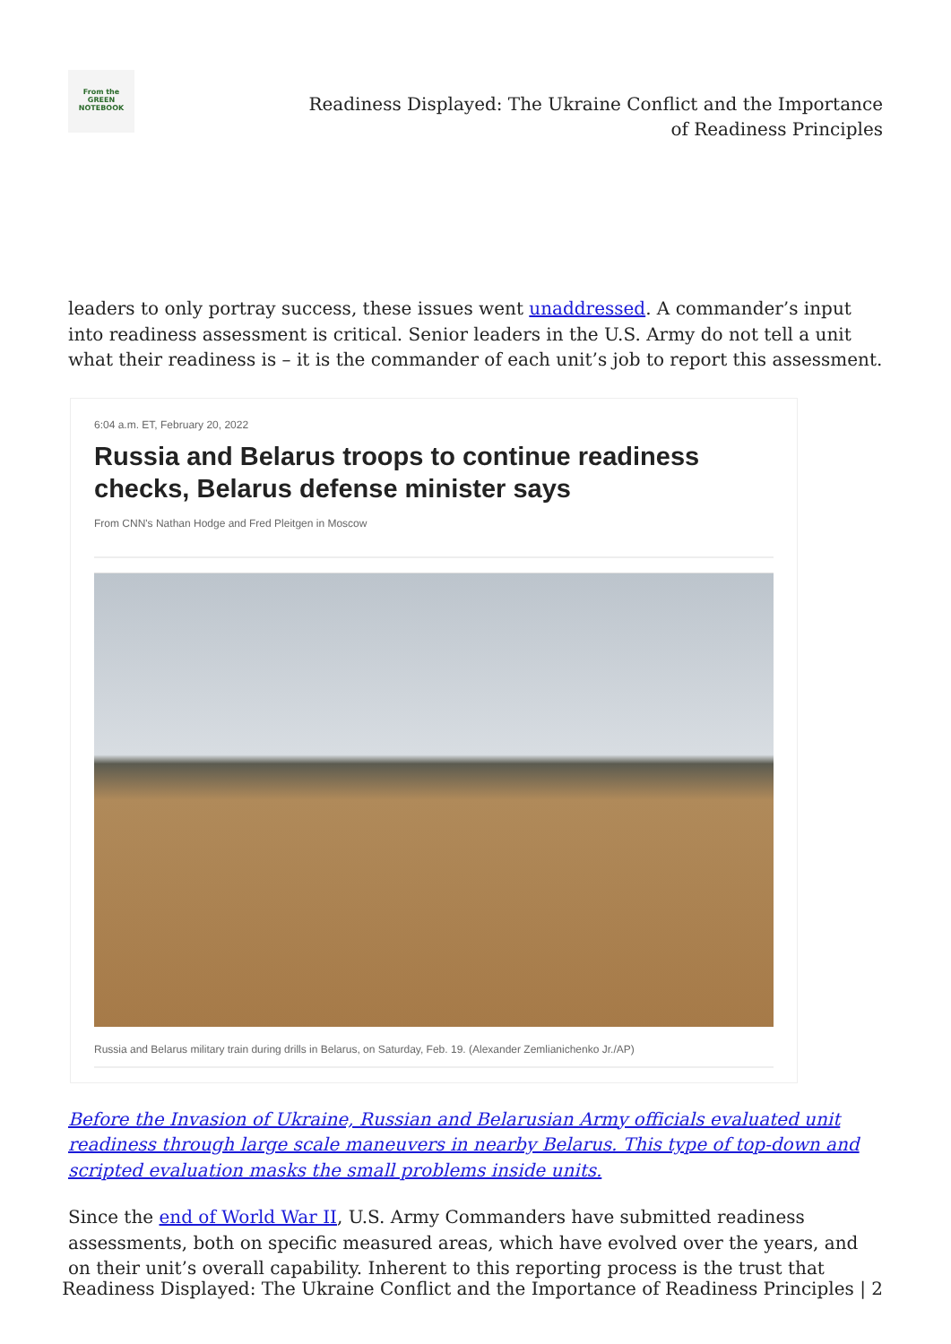From the
GREEN
NOTEBOOK
Readiness Displayed: The Ukraine Conflict and the Importance of Readiness Principles
leaders to only portray success, these issues went unaddressed. A commander’s input into readiness assessment is critical. Senior leaders in the U.S. Army do not tell a unit what their readiness is – it is the commander of each unit’s job to report this assessment.
6:04 a.m. ET, February 20, 2022
Russia and Belarus troops to continue readiness checks, Belarus defense minister says
From CNN's Nathan Hodge and Fred Pleitgen in Moscow
Russia and Belarus military train during drills in Belarus, on Saturday, Feb. 19. (Alexander Zemlianichenko Jr./AP)
Before the Invasion of Ukraine, Russian and Belarusian Army officials evaluated unit readiness through large scale maneuvers in nearby Belarus. This type of top-down and scripted evaluation masks the small problems inside units.
Since the end of World War II, U.S. Army Commanders have submitted readiness assessments, both on specific measured areas, which have evolved over the years, and on their unit’s overall capability. Inherent to this reporting process is the trust that
Readiness Displayed: The Ukraine Conflict and the Importance of Readiness Principles | 2